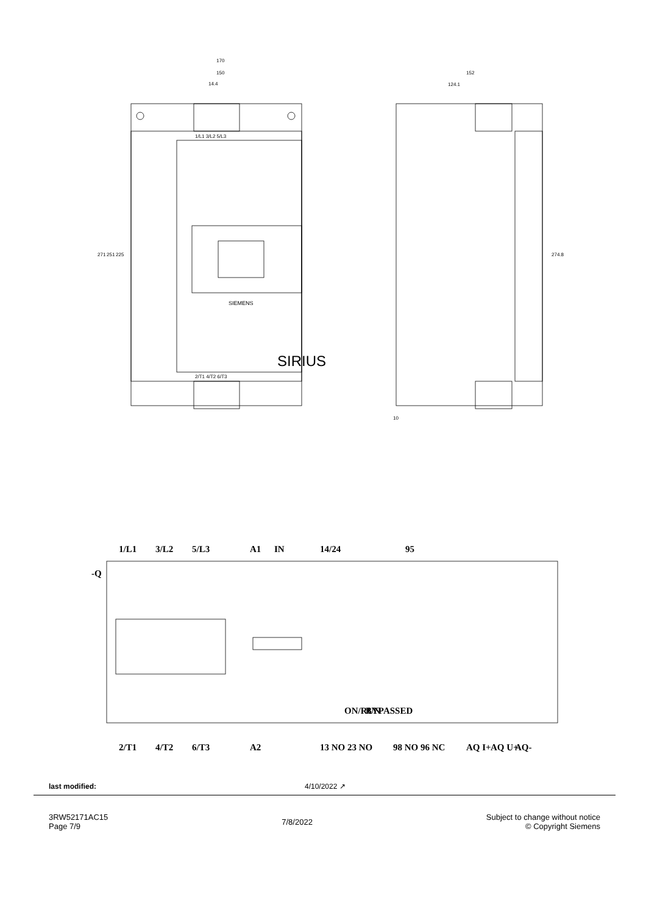170
150
14.4
1/L1 3/L2 5/L3
2/T1 4/T2 6/T3
SIEMENS
SIRIUS
271
251
225
152
124.1
274.8
10
-Q
1/L1
3/L2
5/L3
A1
IN
14/24
95
ON/RUN
BYPASSED
2/T1
4/T2
6/T3
A2
13 NO
23 NO
98 NO
96 NC
AQ I+
AQ U+
AQ-
last modified: 4/10/2022 ↗
3RW52171AC15
Page 7/9
7/8/2022
Subject to change without notice
© Copyright Siemens